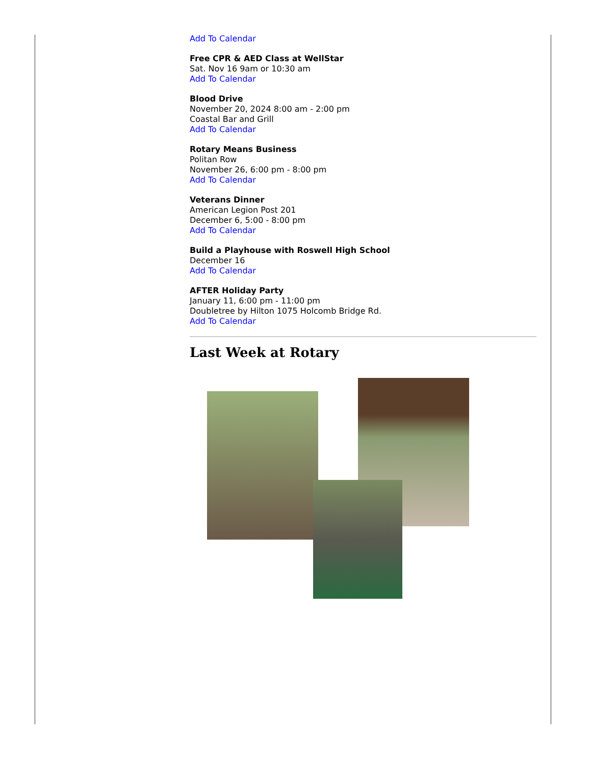Add To Calendar
Free CPR & AED Class at WellStar
Sat. Nov 16 9am or 10:30 am
Add To Calendar
Blood Drive
November 20, 2024 8:00 am - 2:00 pm
Coastal Bar and Grill
Add To Calendar
Rotary Means Business
Politan Row
November 26, 6:00 pm - 8:00 pm
Add To Calendar
Veterans Dinner
American Legion Post 201
December 6, 5:00 - 8:00 pm
Add To Calendar
Build a Playhouse with Roswell High School
December 16
Add To Calendar
AFTER Holiday Party
January 11, 6:00 pm - 11:00 pm
Doubletree by Hilton 1075 Holcomb Bridge Rd.
Add To Calendar
Last Week at Rotary